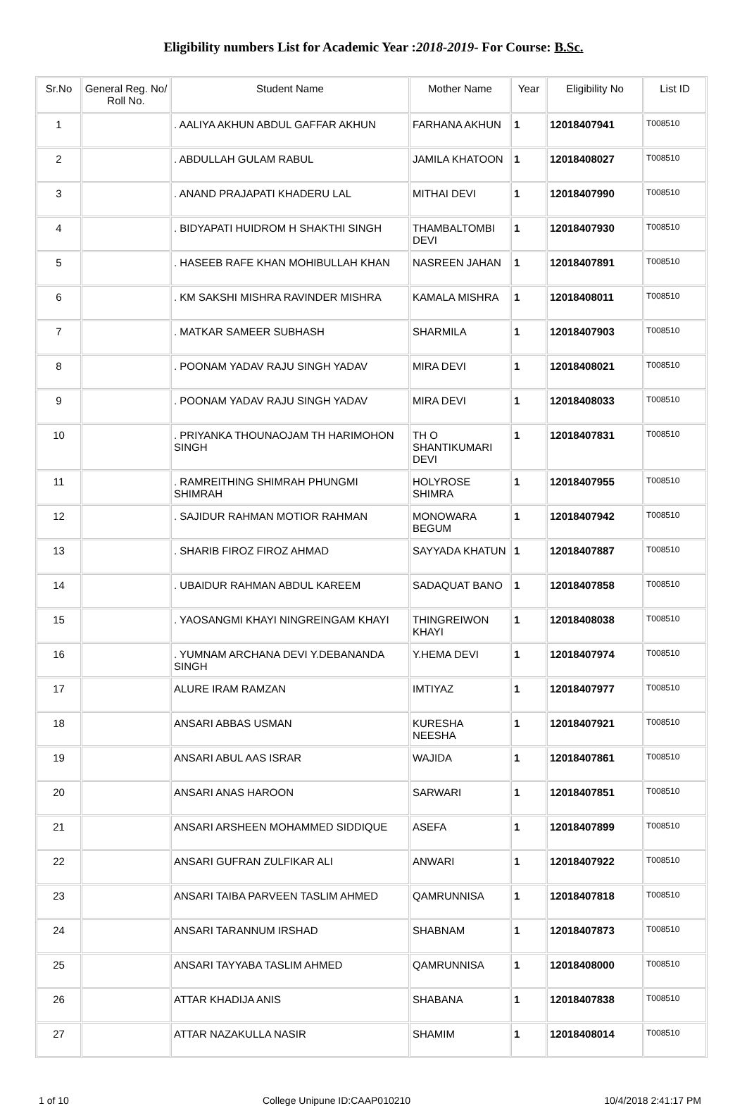Eligibility numbers List for Academic Year :2018-2019- For Course: B.Sc.
| Sr.No | General Reg. No/ Roll No. | Student Name | Mother Name | Year | Eligibility No | List ID |
| --- | --- | --- | --- | --- | --- | --- |
| 1 | | . AALIYA AKHUN ABDUL GAFFAR AKHUN | FARHANA AKHUN | 1 | 12018407941 | T008510 |
| 2 | | . ABDULLAH GULAM RABUL | JAMILA KHATOON | 1 | 12018408027 | T008510 |
| 3 | | . ANAND PRAJAPATI KHADERU LAL | MITHAI DEVI | 1 | 12018407990 | T008510 |
| 4 | | . BIDYAPATI HUIDROM H SHAKTHI SINGH | THAMBALTOMBI DEVI | 1 | 12018407930 | T008510 |
| 5 | | . HASEEB RAFE KHAN MOHIBULLAH KHAN | NASREEN JAHAN | 1 | 12018407891 | T008510 |
| 6 | | . KM SAKSHI MISHRA RAVINDER MISHRA | KAMALA MISHRA | 1 | 12018408011 | T008510 |
| 7 | | . MATKAR SAMEER SUBHASH | SHARMILA | 1 | 12018407903 | T008510 |
| 8 | | . POONAM YADAV RAJU SINGH YADAV | MIRA DEVI | 1 | 12018408021 | T008510 |
| 9 | | . POONAM YADAV RAJU SINGH YADAV | MIRA DEVI | 1 | 12018408033 | T008510 |
| 10 | | . PRIYANKA THOUNAOJAM TH HARIMOHON SINGH | TH O SHANTIKUMARI DEVI | 1 | 12018407831 | T008510 |
| 11 | | . RAMREITHING SHIMRAH PHUNGMI SHIMRAH | HOLYROSE SHIMRA | 1 | 12018407955 | T008510 |
| 12 | | . SAJIDUR RAHMAN MOTIOR RAHMAN | MONOWARA BEGUM | 1 | 12018407942 | T008510 |
| 13 | | . SHARIB FIROZ FIROZ AHMAD | SAYYADA KHATUN | 1 | 12018407887 | T008510 |
| 14 | | . UBAIDUR RAHMAN ABDUL KAREEM | SADAQUAT BANO | 1 | 12018407858 | T008510 |
| 15 | | . YAOSANGMI KHAYI NINGREINGAM KHAYI | THINGREIWON KHAYI | 1 | 12018408038 | T008510 |
| 16 | | . YUMNAM ARCHANA DEVI Y.DEBANANDA SINGH | Y.HEMA DEVI | 1 | 12018407974 | T008510 |
| 17 | | ALURE IRAM RAMZAN | IMTIYAZ | 1 | 12018407977 | T008510 |
| 18 | | ANSARI ABBAS USMAN | KURESHA NEESHA | 1 | 12018407921 | T008510 |
| 19 | | ANSARI ABUL AAS ISRAR | WAJIDA | 1 | 12018407861 | T008510 |
| 20 | | ANSARI ANAS HAROON | SARWARI | 1 | 12018407851 | T008510 |
| 21 | | ANSARI ARSHEEN MOHAMMED SIDDIQUE | ASEFA | 1 | 12018407899 | T008510 |
| 22 | | ANSARI GUFRAN ZULFIKAR ALI | ANWARI | 1 | 12018407922 | T008510 |
| 23 | | ANSARI TAIBA PARVEEN TASLIM AHMED | QAMRUNNISA | 1 | 12018407818 | T008510 |
| 24 | | ANSARI TARANNUM IRSHAD | SHABNAM | 1 | 12018407873 | T008510 |
| 25 | | ANSARI TAYYABA TASLIM AHMED | QAMRUNNISA | 1 | 12018408000 | T008510 |
| 26 | | ATTAR KHADIJA ANIS | SHABANA | 1 | 12018407838 | T008510 |
| 27 | | ATTAR NAZAKULLA NASIR | SHAMIM | 1 | 12018408014 | T008510 |
1 of 10 College Unipune ID:CAAP010210 10/4/2018 2:41:17 PM